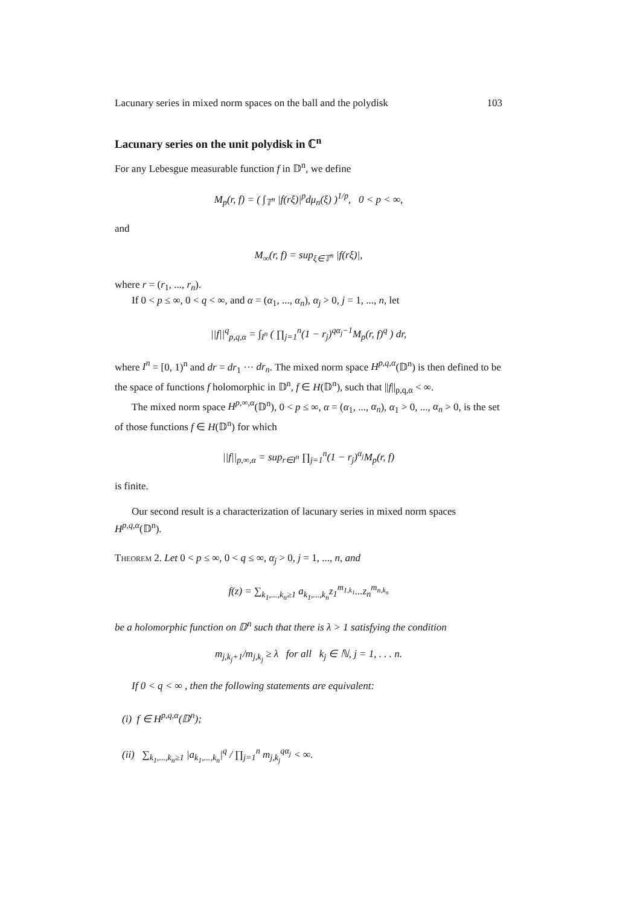Lacunary series in mixed norm spaces on the ball and the polydisk 103
Lacunary series on the unit polydisk in ℂ<sup>n</sup>
For any Lebesgue measurable function f in 𝔻<sup>n</sup>, we define
M<sub>p</sub>(r, f) = ( ∫<sub>𝕋<sup>n</sup></sub> |f(rξ)|<sup>p</sup>dμ<sub>n</sub>(ξ) )<sup>1/p</sup>, 0 < p < ∞,
and
M<sub>∞</sub>(r, f) = sup<sub>ξ∈𝕋<sup>n</sup></sub> |f(rξ)|,
where r = (r<sub>1</sub>, ..., r<sub>n</sub>).
If 0 < p ≤ ∞, 0 < q < ∞, and α = (α<sub>1</sub>, ..., α<sub>n</sub>), α<sub>j</sub> > 0, j = 1, ..., n, let
||f||<sup>q</sup><sub>p,q,α</sub> = ∫<sub>I<sup>n</sup></sub> ( ∏<sub>j=1</sub><sup>n</sup>(1 − r<sub>j</sub>)<sup>qα<sub>j</sub>−1</sup>M<sub>p</sub>(r, f)<sup>q</sup> ) dr,
where I<sup>n</sup> = [0, 1)<sup>n</sup> and dr = dr<sub>1</sub> ··· dr<sub>n</sub>. The mixed norm space H<sup>p,q,α</sup>(𝔻<sup>n</sup>) is then defined to be the space of functions f holomorphic in 𝔻<sup>n</sup>, f ∈ H(𝔻<sup>n</sup>), such that ||f||<sub>p,q,α</sub> < ∞.
The mixed norm space H<sup>p,∞,α</sup>(𝔻<sup>n</sup>), 0 < p ≤ ∞, α = (α<sub>1</sub>, ..., α<sub>n</sub>), α<sub>1</sub> > 0, ..., α<sub>n</sub> > 0, is the set of those functions f ∈ H(𝔻<sup>n</sup>) for which
||f||<sub>p,∞,α</sub> = sup<sub>r∈I<sup>n</sup></sub> ∏<sub>j=1</sub><sup>n</sup>(1 − r<sub>j</sub>)<sup>α<sub>j</sub></sup>M<sub>p</sub>(r, f)
is finite.
Our second result is a characterization of lacunary series in mixed norm spaces H<sup>p,q,α</sup>(𝔻<sup>n</sup>).
Theorem 2. Let 0 < p ≤ ∞, 0 < q ≤ ∞, α<sub>j</sub> > 0, j = 1, ..., n, and
f(z) = ∑<sub>k<sub>1</sub>,...,k<sub>n</sub>≥1</sub> a<sub>k<sub>1</sub>,...,k<sub>n</sub></sub>z<sub>1</sub><sup>m<sub>1,k<sub>1</sub></sub></sup>...z<sub>n</sub><sup>m<sub>n,k<sub>n</sub></sub></sup>
be a holomorphic function on 𝔻<sup>n</sup> such that there is λ > 1 satisfying the condition
m<sub>j,k<sub>j</sub>+1</sub>/m<sub>j,k<sub>j</sub></sub> ≥ λ for all k<sub>j</sub> ∈ ℕ, j = 1, . . . n.
If 0 < q < ∞ , then the following statements are equivalent:
(i) f ∈ H<sup>p,q,α</sup>(𝔻<sup>n</sup>);
(ii) ∑<sub>k<sub>1</sub>,...,k<sub>n</sub>≥1</sub> |a<sub>k<sub>1</sub>,...,k<sub>n</sub></sub>|<sup>q</sup> / ∏<sub>j=1</sub><sup>n</sup> m<sub>j,k<sub>j</sub></sub><sup>qα<sub>j</sub></sup> < ∞.